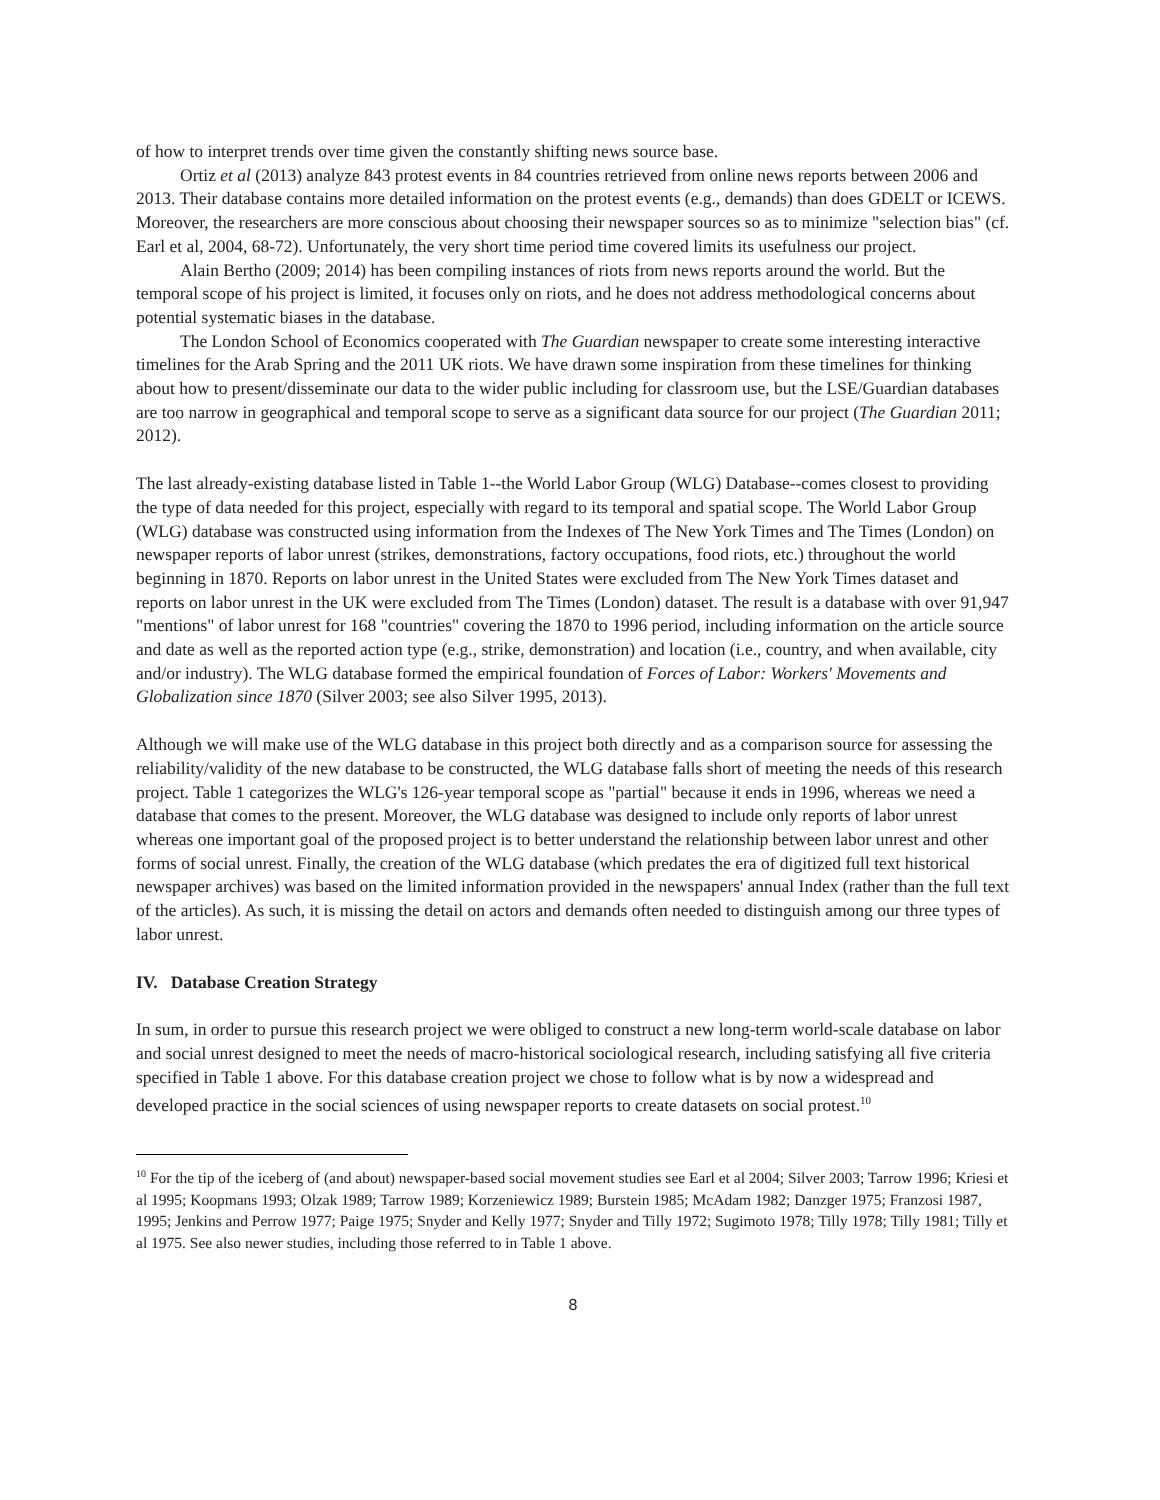of how to interpret trends over time given the constantly shifting news source base.
Ortiz et al (2013) analyze 843 protest events in 84 countries retrieved from online news reports between 2006 and 2013. Their database contains more detailed information on the protest events (e.g., demands) than does GDELT or ICEWS. Moreover, the researchers are more conscious about choosing their newspaper sources so as to minimize "selection bias" (cf. Earl et al, 2004, 68-72). Unfortunately, the very short time period time covered limits its usefulness our project.
Alain Bertho (2009; 2014) has been compiling instances of riots from news reports around the world. But the temporal scope of his project is limited, it focuses only on riots, and he does not address methodological concerns about potential systematic biases in the database.
The London School of Economics cooperated with The Guardian newspaper to create some interesting interactive timelines for the Arab Spring and the 2011 UK riots. We have drawn some inspiration from these timelines for thinking about how to present/disseminate our data to the wider public including for classroom use, but the LSE/Guardian databases are too narrow in geographical and temporal scope to serve as a significant data source for our project (The Guardian 2011; 2012).
The last already-existing database listed in Table 1--the World Labor Group (WLG) Database--comes closest to providing the type of data needed for this project, especially with regard to its temporal and spatial scope. The World Labor Group (WLG) database was constructed using information from the Indexes of The New York Times and The Times (London) on newspaper reports of labor unrest (strikes, demonstrations, factory occupations, food riots, etc.) throughout the world beginning in 1870. Reports on labor unrest in the United States were excluded from The New York Times dataset and reports on labor unrest in the UK were excluded from The Times (London) dataset. The result is a database with over 91,947 "mentions" of labor unrest for 168 "countries" covering the 1870 to 1996 period, including information on the article source and date as well as the reported action type (e.g., strike, demonstration) and location (i.e., country, and when available, city and/or industry). The WLG database formed the empirical foundation of Forces of Labor: Workers' Movements and Globalization since 1870 (Silver 2003; see also Silver 1995, 2013).
Although we will make use of the WLG database in this project both directly and as a comparison source for assessing the reliability/validity of the new database to be constructed, the WLG database falls short of meeting the needs of this research project. Table 1 categorizes the WLG's 126-year temporal scope as "partial" because it ends in 1996, whereas we need a database that comes to the present. Moreover, the WLG database was designed to include only reports of labor unrest whereas one important goal of the proposed project is to better understand the relationship between labor unrest and other forms of social unrest. Finally, the creation of the WLG database (which predates the era of digitized full text historical newspaper archives) was based on the limited information provided in the newspapers' annual Index (rather than the full text of the articles). As such, it is missing the detail on actors and demands often needed to distinguish among our three types of labor unrest.
IV. Database Creation Strategy
In sum, in order to pursue this research project we were obliged to construct a new long-term world-scale database on labor and social unrest designed to meet the needs of macro-historical sociological research, including satisfying all five criteria specified in Table 1 above. For this database creation project we chose to follow what is by now a widespread and developed practice in the social sciences of using newspaper reports to create datasets on social protest.<sup>10</sup>
<sup>10</sup> For the tip of the iceberg of (and about) newspaper-based social movement studies see Earl et al 2004; Silver 2003; Tarrow 1996; Kriesi et al 1995; Koopmans 1993; Olzak 1989; Tarrow 1989; Korzeniewicz 1989; Burstein 1985; McAdam 1982; Danzger 1975; Franzosi 1987, 1995; Jenkins and Perrow 1977; Paige 1975; Snyder and Kelly 1977; Snyder and Tilly 1972; Sugimoto 1978; Tilly 1978; Tilly 1981; Tilly et al 1975. See also newer studies, including those referred to in Table 1 above.
8